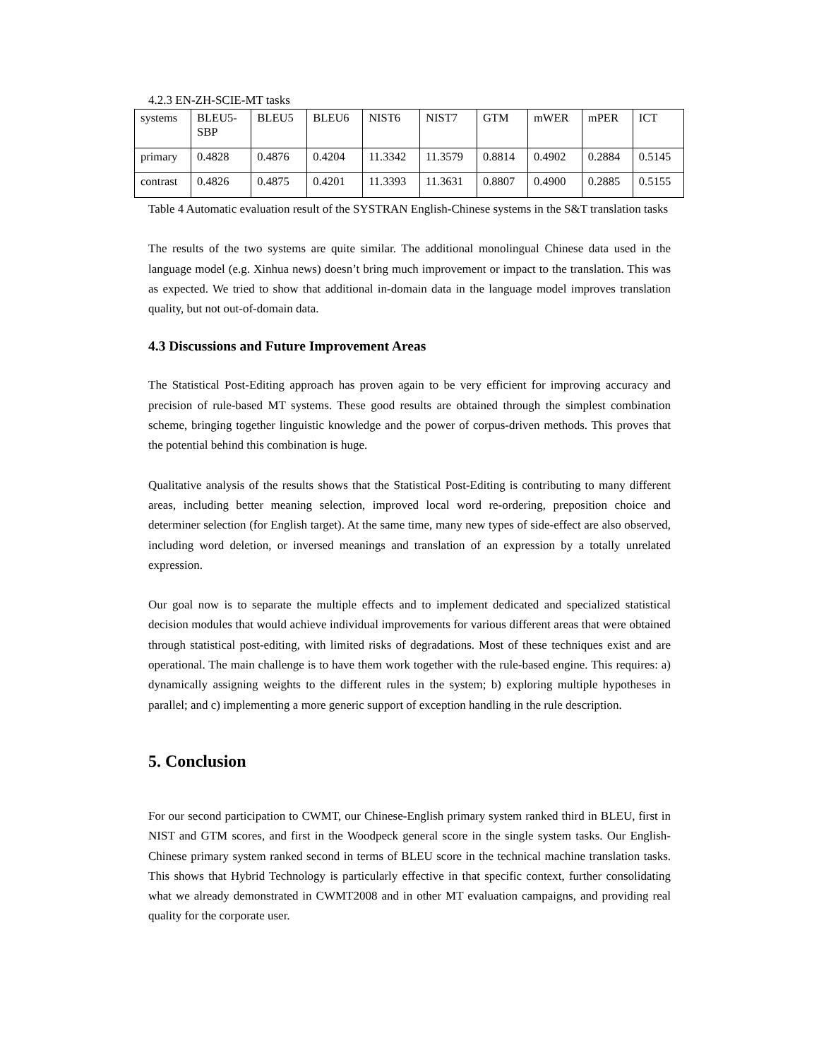4.2.3 EN-ZH-SCIE-MT tasks
| systems | BLEU5- SBP | BLEU5 | BLEU6 | NIST6 | NIST7 | GTM | mWER | mPER | ICT |
| primary | 0.4828 | 0.4876 | 0.4204 | 11.3342 | 11.3579 | 0.8814 | 0.4902 | 0.2884 | 0.5145 |
| contrast | 0.4826 | 0.4875 | 0.4201 | 11.3393 | 11.3631 | 0.8807 | 0.4900 | 0.2885 | 0.5155 |
Table 4 Automatic evaluation result of the SYSTRAN English-Chinese systems in the S&T translation tasks
The results of the two systems are quite similar. The additional monolingual Chinese data used in the language model (e.g. Xinhua news) doesn’t bring much improvement or impact to the translation. This was as expected. We tried to show that additional in-domain data in the language model improves translation quality, but not out-of-domain data.
4.3 Discussions and Future Improvement Areas
The Statistical Post-Editing approach has proven again to be very efficient for improving accuracy and precision of rule-based MT systems. These good results are obtained through the simplest combination scheme, bringing together linguistic knowledge and the power of corpus-driven methods. This proves that the potential behind this combination is huge.
Qualitative analysis of the results shows that the Statistical Post-Editing is contributing to many different areas, including better meaning selection, improved local word re-ordering, preposition choice and determiner selection (for English target). At the same time, many new types of side-effect are also observed, including word deletion, or inversed meanings and translation of an expression by a totally unrelated expression.
Our goal now is to separate the multiple effects and to implement dedicated and specialized statistical decision modules that would achieve individual improvements for various different areas that were obtained through statistical post-editing, with limited risks of degradations. Most of these techniques exist and are operational. The main challenge is to have them work together with the rule-based engine. This requires: a) dynamically assigning weights to the different rules in the system; b) exploring multiple hypotheses in parallel; and c) implementing a more generic support of exception handling in the rule description.
5. Conclusion
For our second participation to CWMT, our Chinese-English primary system ranked third in BLEU, first in NIST and GTM scores, and first in the Woodpeck general score in the single system tasks. Our English-Chinese primary system ranked second in terms of BLEU score in the technical machine translation tasks. This shows that Hybrid Technology is particularly effective in that specific context, further consolidating what we already demonstrated in CWMT2008 and in other MT evaluation campaigns, and providing real quality for the corporate user.